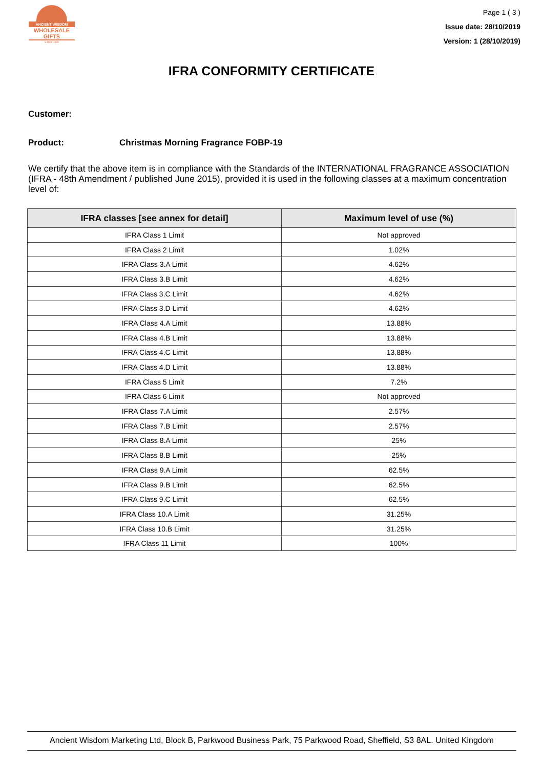ANCIENT WISDOM
WHOLESALE GIFTS
SINCE 1995
Page 1 ( 3 )
Issue date: 28/10/2019
Version: 1 (28/10/2019)
IFRA CONFORMITY CERTIFICATE
Customer:
Product: Christmas Morning Fragrance FOBP-19
We certify that the above item is in compliance with the Standards of the INTERNATIONAL FRAGRANCE ASSOCIATION (IFRA - 48th Amendment / published June 2015), provided it is used in the following classes at a maximum concentration level of:
| IFRA classes [see annex for detail] | Maximum level of use (%) |
| --- | --- |
| IFRA Class 1 Limit | Not approved |
| IFRA Class 2 Limit | 1.02% |
| IFRA Class 3.A Limit | 4.62% |
| IFRA Class 3.B Limit | 4.62% |
| IFRA Class 3.C Limit | 4.62% |
| IFRA Class 3.D Limit | 4.62% |
| IFRA Class 4.A Limit | 13.88% |
| IFRA Class 4.B Limit | 13.88% |
| IFRA Class 4.C Limit | 13.88% |
| IFRA Class 4.D Limit | 13.88% |
| IFRA Class 5 Limit | 7.2% |
| IFRA Class 6 Limit | Not approved |
| IFRA Class 7.A Limit | 2.57% |
| IFRA Class 7.B Limit | 2.57% |
| IFRA Class 8.A Limit | 25% |
| IFRA Class 8.B Limit | 25% |
| IFRA Class 9.A Limit | 62.5% |
| IFRA Class 9.B Limit | 62.5% |
| IFRA Class 9.C Limit | 62.5% |
| IFRA Class 10.A Limit | 31.25% |
| IFRA Class 10.B Limit | 31.25% |
| IFRA Class 11 Limit | 100% |
Ancient Wisdom Marketing Ltd, Block B, Parkwood Business Park, 75 Parkwood Road, Sheffield, S3 8AL. United Kingdom